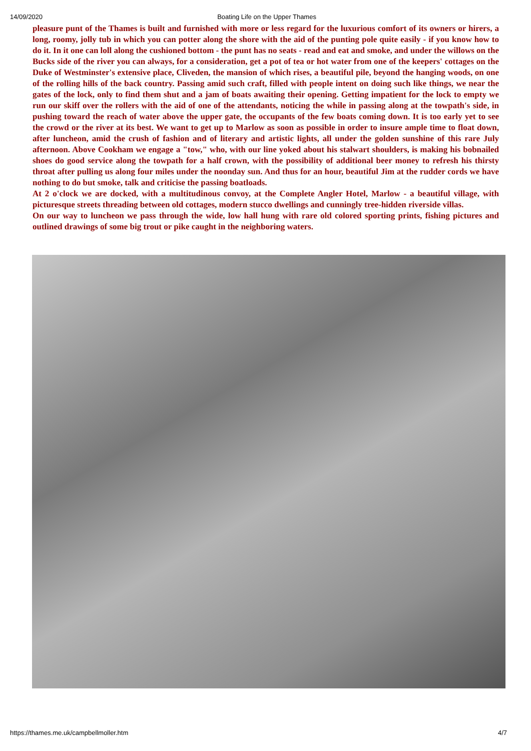14/09/2020 Boating Life on the Upper Thames
pleasure punt of the Thames is built and furnished with more or less regard for the luxurious comfort of its owners or hirers, a long, roomy, jolly tub in which you can potter along the shore with the aid of the punting pole quite easily - if you know how to do it. In it one can loll along the cushioned bottom - the punt has no seats - read and eat and smoke, and under the willows on the Bucks side of the river you can always, for a consideration, get a pot of tea or hot water from one of the keepers' cottages on the Duke of Westminster's extensive place, Cliveden, the mansion of which rises, a beautiful pile, beyond the hanging woods, on one of the rolling hills of the back country. Passing amid such craft, filled with people intent on doing such like things, we near the gates of the lock, only to find them shut and a jam of boats awaiting their opening. Getting impatient for the lock to empty we run our skiff over the rollers with the aid of one of the attendants, noticing the while in passing along at the towpath's side, in pushing toward the reach of water above the upper gate, the occupants of the few boats coming down. It is too early yet to see the crowd or the river at its best. We want to get up to Marlow as soon as possible in order to insure ample time to float down, after luncheon, amid the crush of fashion and of literary and artistic lights, all under the golden sunshine of this rare July afternoon. Above Cookham we engage a "tow," who, with our line yoked about his stalwart shoulders, is making his bobnailed shoes do good service along the towpath for a half crown, with the possibility of additional beer money to refresh his thirsty throat after pulling us along four miles under the noonday sun. And thus for an hour, beautiful Jim at the rudder cords we have nothing to do but smoke, talk and criticise the passing boatloads.
At 2 o'clock we are docked, with a multitudinous convoy, at the Complete Angler Hotel, Marlow - a beautiful village, with picturesque streets threading between old cottages, modern stucco dwellings and cunningly tree-hidden riverside villas.
On our way to luncheon we pass through the wide, low hall hung with rare old colored sporting prints, fishing pictures and outlined drawings of some big trout or pike caught in the neighboring waters.
https://thames.me.uk/campbellmoller.htm 4/7